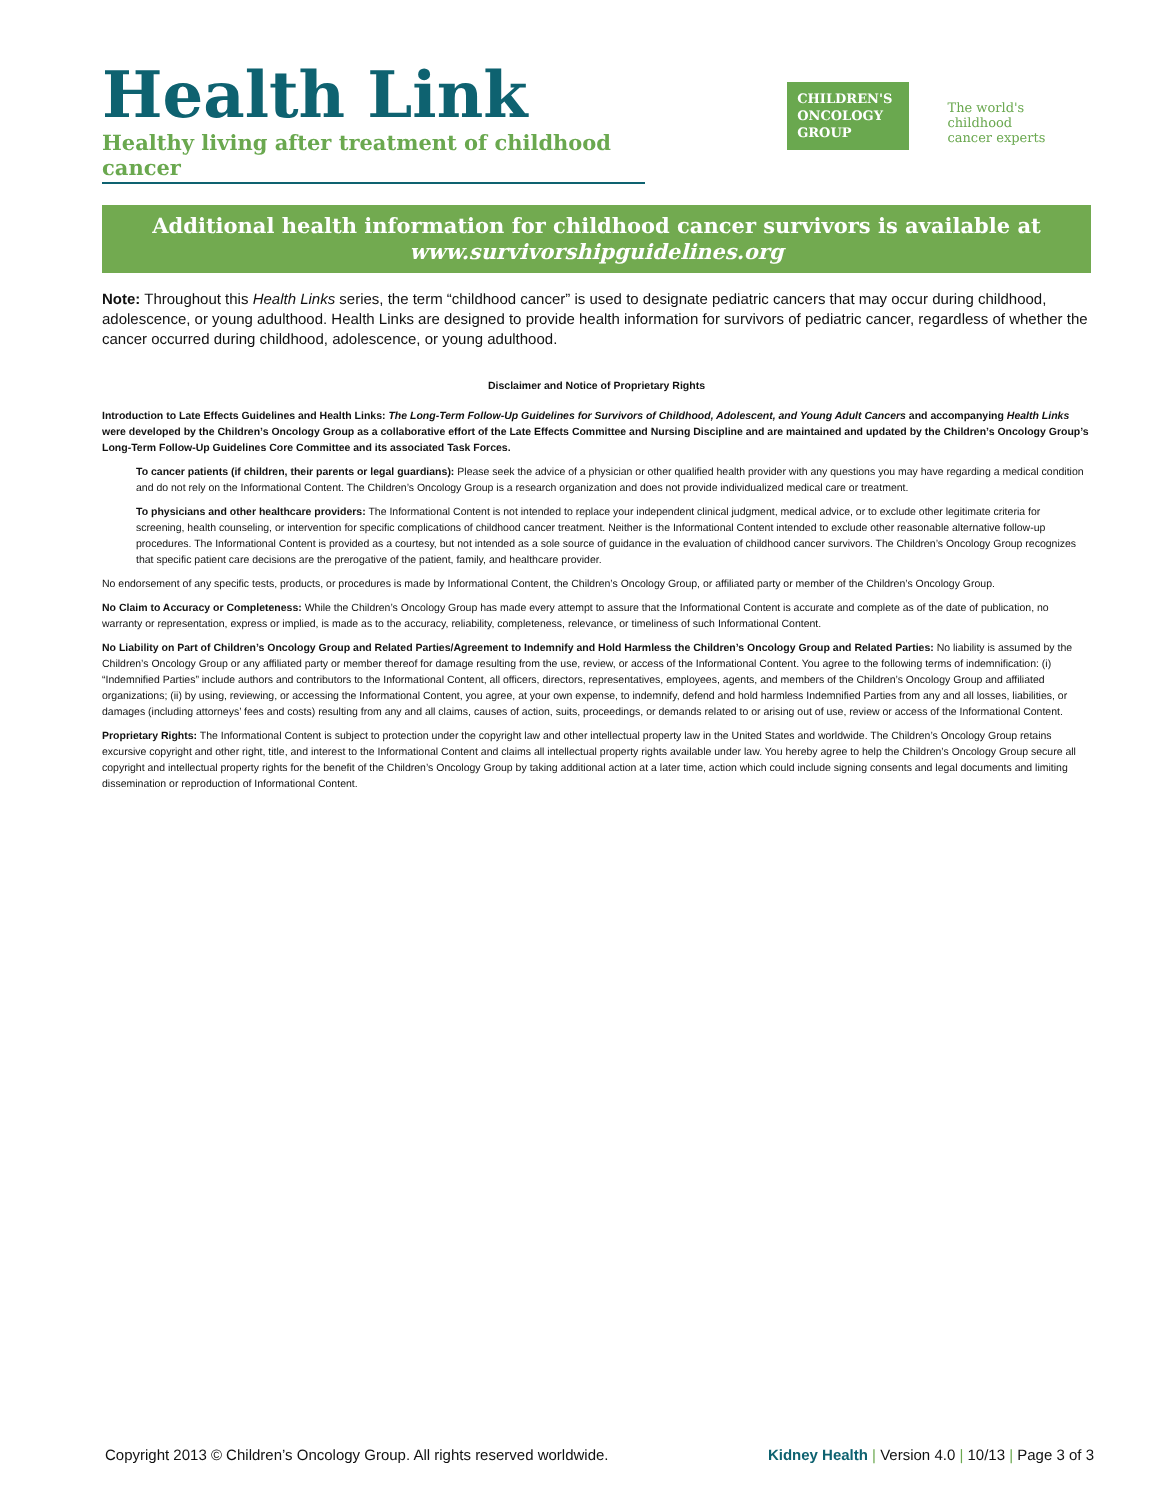Health Link
Healthy living after treatment of childhood cancer
CHILDREN'S
ONCOLOGY
GROUP
The world's childhood
cancer experts
Additional health information for childhood cancer survivors is available at
www.survivorshipguidelines.org
Note: Throughout this Health Links series, the term “childhood cancer” is used to designate pediatric cancers that may occur during childhood, adolescence, or young adulthood. Health Links are designed to provide health information for survivors of pediatric cancer, regardless of whether the cancer occurred during childhood, adolescence, or young adulthood.
Disclaimer and Notice of Proprietary Rights
Introduction to Late Effects Guidelines and Health Links: The Long-Term Follow-Up Guidelines for Survivors of Childhood, Adolescent, and Young Adult Cancers and accompanying Health Links were developed by the Children’s Oncology Group as a collaborative effort of the Late Effects Committee and Nursing Discipline and are maintained and updated by the Children’s Oncology Group’s Long-Term Follow-Up Guidelines Core Committee and its associated Task Forces.
To cancer patients (if children, their parents or legal guardians): Please seek the advice of a physician or other qualified health provider with any questions you may have regarding a medical condition and do not rely on the Informational Content. The Children’s Oncology Group is a research organization and does not provide individualized medical care or treatment.
To physicians and other healthcare providers: The Informational Content is not intended to replace your independent clinical judgment, medical advice, or to exclude other legitimate criteria for screening, health counseling, or intervention for specific complications of childhood cancer treatment. Neither is the Informational Content intended to exclude other reasonable alternative follow-up procedures. The Informational Content is provided as a courtesy, but not intended as a sole source of guidance in the evaluation of childhood cancer survivors. The Children’s Oncology Group recognizes that specific patient care decisions are the prerogative of the patient, family, and healthcare provider.
No endorsement of any specific tests, products, or procedures is made by Informational Content, the Children’s Oncology Group, or affiliated party or member of the Children’s Oncology Group.
No Claim to Accuracy or Completeness: While the Children’s Oncology Group has made every attempt to assure that the Informational Content is accurate and complete as of the date of publication, no warranty or representation, express or implied, is made as to the accuracy, reliability, completeness, relevance, or timeliness of such Informational Content.
No Liability on Part of Children’s Oncology Group and Related Parties/Agreement to Indemnify and Hold Harmless the Children’s Oncology Group and Related Parties: No liability is assumed by the Children’s Oncology Group or any affiliated party or member thereof for damage resulting from the use, review, or access of the Informational Content. You agree to the following terms of indemnification: (i) “Indemnified Parties” include authors and contributors to the Informational Content, all officers, directors, representatives, employees, agents, and members of the Children’s Oncology Group and affiliated organizations; (ii) by using, reviewing, or accessing the Informational Content, you agree, at your own expense, to indemnify, defend and hold harmless Indemnified Parties from any and all losses, liabilities, or damages (including attorneys’ fees and costs) resulting from any and all claims, causes of action, suits, proceedings, or demands related to or arising out of use, review or access of the Informational Content.
Proprietary Rights: The Informational Content is subject to protection under the copyright law and other intellectual property law in the United States and worldwide. The Children’s Oncology Group retains excursive copyright and other right, title, and interest to the Informational Content and claims all intellectual property rights available under law. You hereby agree to help the Children’s Oncology Group secure all copyright and intellectual property rights for the benefit of the Children’s Oncology Group by taking additional action at a later time, action which could include signing consents and legal documents and limiting dissemination or reproduction of Informational Content.
Copyright 2013 © Children’s Oncology Group. All rights reserved worldwide. Kidney Health | Version 4.0 | 10/13 | Page 3 of 3